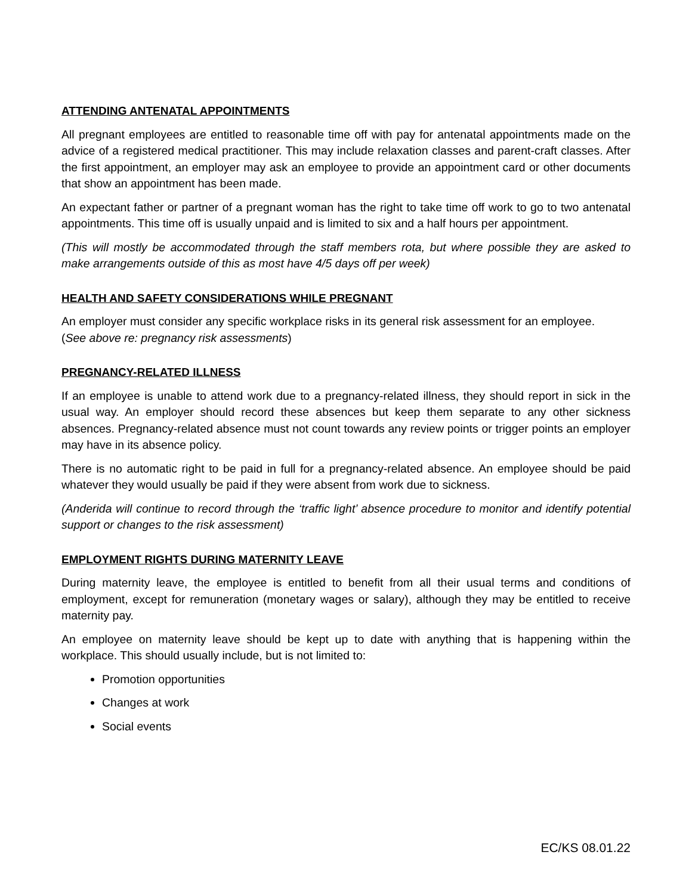ATTENDING ANTENATAL APPOINTMENTS
All pregnant employees are entitled to reasonable time off with pay for antenatal appointments made on the advice of a registered medical practitioner. This may include relaxation classes and parent-craft classes. After the first appointment, an employer may ask an employee to provide an appointment card or other documents that show an appointment has been made.
An expectant father or partner of a pregnant woman has the right to take time off work to go to two antenatal appointments. This time off is usually unpaid and is limited to six and a half hours per appointment.
(This will mostly be accommodated through the staff members rota, but where possible they are asked to make arrangements outside of this as most have 4/5 days off per week)
HEALTH AND SAFETY CONSIDERATIONS WHILE PREGNANT
An employer must consider any specific workplace risks in its general risk assessment for an employee.
(See above re: pregnancy risk assessments)
PREGNANCY-RELATED ILLNESS
If an employee is unable to attend work due to a pregnancy-related illness, they should report in sick in the usual way. An employer should record these absences but keep them separate to any other sickness absences. Pregnancy-related absence must not count towards any review points or trigger points an employer may have in its absence policy.
There is no automatic right to be paid in full for a pregnancy-related absence. An employee should be paid whatever they would usually be paid if they were absent from work due to sickness.
(Anderida will continue to record through the ‘traffic light’ absence procedure to monitor and identify potential support or changes to the risk assessment)
EMPLOYMENT RIGHTS DURING MATERNITY LEAVE
During maternity leave, the employee is entitled to benefit from all their usual terms and conditions of employment, except for remuneration (monetary wages or salary), although they may be entitled to receive maternity pay.
An employee on maternity leave should be kept up to date with anything that is happening within the workplace. This should usually include, but is not limited to:
Promotion opportunities
Changes at work
Social events
EC/KS 08.01.22